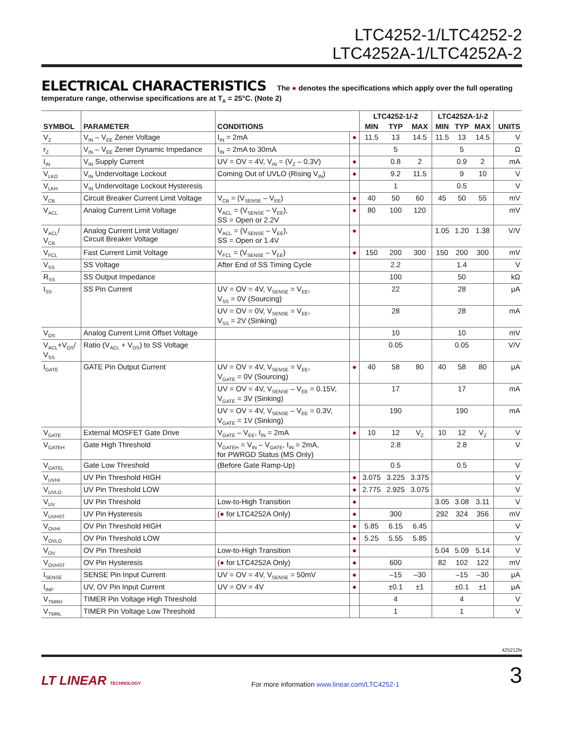LTC4252-1/LTC4252-2
LTC4252A-1/LTC4252A-2
ELECTRICAL CHARACTERISTICS The ● denotes the specifications which apply over the full operating temperature range, otherwise specifications are at T<sub>A</sub> = 25°C. (Note 2)
| SYMBOL | PARAMETER | CONDITIONS | | LTC4252-1/-2 | | | LTC4252A-1/-2 | | | UNITS |
| --- | --- | --- | --- | --- | --- | --- | --- | --- | --- | --- |
| | | | | MIN | TYP | MAX | MIN | TYP | MAX | |
| V<sub>Z</sub> | V<sub>IN</sub> – V<sub>EE</sub> Zener Voltage | I<sub>IN</sub> = 2mA | ● | 11.5 | 13 | 14.5 | 11.5 | 13 | 14.5 | V |
| r<sub>Z</sub> | V<sub>IN</sub> – V<sub>EE</sub> Zener Dynamic Impedance | I<sub>IN</sub> = 2mA to 30mA | | | 5 | | | 5 | | Ω |
| I<sub>IN</sub> | V<sub>IN</sub> Supply Current | UV = OV = 4V, V<sub>IN</sub> = (V<sub>Z</sub> – 0.3V) | ● | | 0.8 | 2 | | 0.9 | 2 | mA |
| V<sub>LKO</sub> | V<sub>IN</sub> Undervoltage Lockout | Coming Out of UVLO (Rising V<sub>IN</sub>) | ● | | 9.2 | 11.5 | | 9 | 10 | V |
| V<sub>LKH</sub> | V<sub>IN</sub> Undervoltage Lockout Hysteresis | | | | 1 | | | 0.5 | | V |
| V<sub>CB</sub> | Circuit Breaker Current Limit Voltage | V<sub>CB</sub> = (V<sub>SENSE</sub> – V<sub>EE</sub>) | ● | 40 | 50 | 60 | 45 | 50 | 55 | mV |
| V<sub>ACL</sub> | Analog Current Limit Voltage | V<sub>ACL</sub> = (V<sub>SENSE</sub> – V<sub>EE</sub>), SS = Open or 2.2V | ● | 80 | 100 | 120 | | | | mV |
| V<sub>ACL</sub>/ V<sub>CB</sub> | Analog Current Limit Voltage/ Circuit Breaker Voltage | V<sub>ACL</sub> = (V<sub>SENSE</sub> – V<sub>EE</sub>), SS = Open or 1.4V | ● | | | | 1.05 | 1.20 | 1.38 | V/V |
| V<sub>FCL</sub> | Fast Current Limit Voltage | V<sub>FCL</sub> = (V<sub>SENSE</sub> – V<sub>EE</sub>) | ● | 150 | 200 | 300 | 150 | 200 | 300 | mV |
| V<sub>SS</sub> | SS Voltage | After End of SS Timing Cycle | | | 2.2 | | | 1.4 | | V |
| R<sub>SS</sub> | SS Output Impedance | | | | 100 | | | 50 | | kΩ |
| I<sub>SS</sub> | SS Pin Current | UV = OV = 4V, V<sub>SENSE</sub> = V<sub>EE</sub>, V<sub>SS</sub> = 0V (Sourcing) | | | 22 | | | 28 | | μA |
| | | UV = OV = 0V, V<sub>SENSE</sub> = V<sub>EE</sub>, V<sub>SS</sub> = 2V (Sinking) | | | 28 | | | 28 | | mA |
| V<sub>OS</sub> | Analog Current Limit Offset Voltage | | | | 10 | | | 10 | | mV |
| V<sub>ACL</sub>+V<sub>OS</sub>/ V<sub>SS</sub> | Ratio (V<sub>ACL</sub> + V<sub>OS</sub>) to SS Voltage | | | | 0.05 | | | 0.05 | | V/V |
| I<sub>GATE</sub> | GATE Pin Output Current | UV = OV = 4V, V<sub>SENSE</sub> = V<sub>EE</sub>, V<sub>GATE</sub> = 0V (Sourcing) | ● | 40 | 58 | 80 | 40 | 58 | 80 | μA |
| | | UV = OV = 4V, V<sub>SENSE</sub> – V<sub>EE</sub> = 0.15V, V<sub>GATE</sub> = 3V (Sinking) | | | 17 | | | 17 | | mA |
| | | UV = OV = 4V, V<sub>SENSE</sub> – V<sub>EE</sub> = 0.3V, V<sub>GATE</sub> = 1V (Sinking) | | | 190 | | | 190 | | mA |
| V<sub>GATE</sub> | External MOSFET Gate Drive | V<sub>GATE</sub> – V<sub>EE</sub>, I<sub>IN</sub> = 2mA | ● | 10 | 12 | V<sub>Z</sub> | 10 | 12 | V<sub>Z</sub> | V |
| V<sub>GATEH</sub> | Gate High Threshold | V<sub>GATEH</sub> = V<sub>IN</sub> – V<sub>GATE</sub>, I<sub>IN</sub> = 2mA, for PWRGD Status (MS Only) | | | 2.8 | | | 2.8 | | V |
| V<sub>GATEL</sub> | Gate Low Threshold | (Before Gate Ramp-Up) | | | 0.5 | | | 0.5 | | V |
| V<sub>UVHI</sub> | UV Pin Threshold HIGH | | ● | 3.075 | 3.225 | 3.375 | | | | V |
| V<sub>UVLO</sub> | UV Pin Threshold LOW | | ● | 2.775 | 2.925 | 3.075 | | | | V |
| V<sub>UV</sub> | UV Pin Threshold | Low-to-High Transition | ● | | | | 3.05 | 3.08 | 3.11 | V |
| V<sub>UVHST</sub> | UV Pin Hysteresis | ( ● for LTC4252A Only) | ● | | 300 | | 292 | 324 | 356 | mV |
| V<sub>OVHI</sub> | OV Pin Threshold HIGH | | ● | 5.85 | 6.15 | 6.45 | | | | V |
| V<sub>OVLO</sub> | OV Pin Threshold LOW | | ● | 5.25 | 5.55 | 5.85 | | | | V |
| V<sub>OV</sub> | OV Pin Threshold | Low-to-High Transition | ● | | | | 5.04 | 5.09 | 5.14 | V |
| V<sub>OVHST</sub> | OV Pin Hysteresis | ( ● for LTC4252A Only) | ● | | 600 | | 82 | 102 | 122 | mV |
| I<sub>SENSE</sub> | SENSE Pin Input Current | UV = OV = 4V, V<sub>SENSE</sub> = 50mV | ● | | –15 | –30 | | –15 | –30 | μA |
| I<sub>INP</sub> | UV, OV Pin Input Current | UV = OV = 4V | ● | | ±0.1 | ±1 | | ±0.1 | ±1 | μA |
| V<sub>TMRH</sub> | TIMER Pin Voltage High Threshold | | | | 4 | | | 4 | | V |
| V<sub>TMRL</sub> | TIMER Pin Voltage Low Threshold | | | | 1 | | | 1 | | V |
425212fe
LT LINEAR TECHNOLOGY For more information www.linear.com/LTC4252-1 3